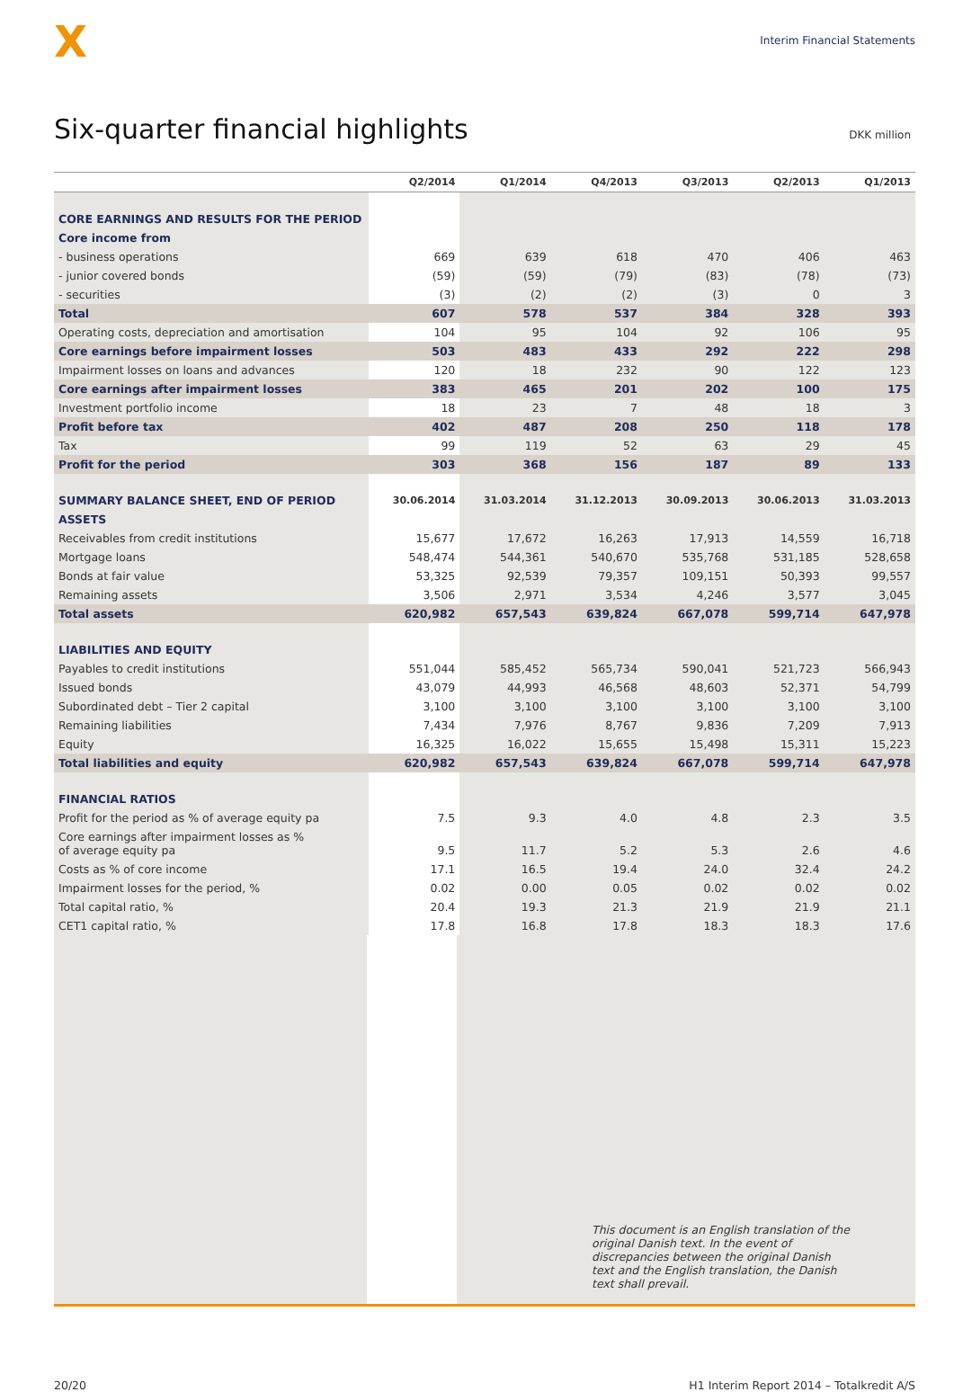X
Interim Financial Statements
Six-quarter financial highlights
DKK million
| | Q2/2014 | Q1/2014 | Q4/2013 | Q3/2013 | Q2/2013 | Q1/2013 |
| --- | --- | --- | --- | --- | --- | --- |
| CORE EARNINGS AND RESULTS FOR THE PERIOD | | | | | | |
| Core income from | | | | | | |
| - business operations | 669 | 639 | 618 | 470 | 406 | 463 |
| - junior covered bonds | (59) | (59) | (79) | (83) | (78) | (73) |
| - securities | (3) | (2) | (2) | (3) | 0 | 3 |
| Total | 607 | 578 | 537 | 384 | 328 | 393 |
| Operating costs, depreciation and amortisation | 104 | 95 | 104 | 92 | 106 | 95 |
| Core earnings before impairment losses | 503 | 483 | 433 | 292 | 222 | 298 |
| Impairment losses on loans and advances | 120 | 18 | 232 | 90 | 122 | 123 |
| Core earnings after impairment losses | 383 | 465 | 201 | 202 | 100 | 175 |
| Investment portfolio income | 18 | 23 | 7 | 48 | 18 | 3 |
| Profit before tax | 402 | 487 | 208 | 250 | 118 | 178 |
| Tax | 99 | 119 | 52 | 63 | 29 | 45 |
| Profit for the period | 303 | 368 | 156 | 187 | 89 | 133 |
| SUMMARY BALANCE SHEET, END OF PERIOD | 30.06.2014 | 31.03.2014 | 31.12.2013 | 30.09.2013 | 30.06.2013 | 31.03.2013 |
| ASSETS | | | | | | |
| Receivables from credit institutions | 15,677 | 17,672 | 16,263 | 17,913 | 14,559 | 16,718 |
| Mortgage loans | 548,474 | 544,361 | 540,670 | 535,768 | 531,185 | 528,658 |
| Bonds at fair value | 53,325 | 92,539 | 79,357 | 109,151 | 50,393 | 99,557 |
| Remaining assets | 3,506 | 2,971 | 3,534 | 4,246 | 3,577 | 3,045 |
| Total assets | 620,982 | 657,543 | 639,824 | 667,078 | 599,714 | 647,978 |
| LIABILITIES AND EQUITY | | | | | | |
| Payables to credit institutions | 551,044 | 585,452 | 565,734 | 590,041 | 521,723 | 566,943 |
| Issued bonds | 43,079 | 44,993 | 46,568 | 48,603 | 52,371 | 54,799 |
| Subordinated debt – Tier 2 capital | 3,100 | 3,100 | 3,100 | 3,100 | 3,100 | 3,100 |
| Remaining liabilities | 7,434 | 7,976 | 8,767 | 9,836 | 7,209 | 7,913 |
| Equity | 16,325 | 16,022 | 15,655 | 15,498 | 15,311 | 15,223 |
| Total liabilities and equity | 620,982 | 657,543 | 639,824 | 667,078 | 599,714 | 647,978 |
| FINANCIAL RATIOS | | | | | | |
| Profit for the period as % of average equity pa | 7.5 | 9.3 | 4.0 | 4.8 | 2.3 | 3.5 |
| Core earnings after impairment losses as % of average equity pa | 9.5 | 11.7 | 5.2 | 5.3 | 2.6 | 4.6 |
| Costs as % of core income | 17.1 | 16.5 | 19.4 | 24.0 | 32.4 | 24.2 |
| Impairment losses for the period, % | 0.02 | 0.00 | 0.05 | 0.02 | 0.02 | 0.02 |
| Total capital ratio, % | 20.4 | 19.3 | 21.3 | 21.9 | 21.9 | 21.1 |
| CET1 capital ratio, % | 17.8 | 16.8 | 17.8 | 18.3 | 18.3 | 17.6 |
This document is an English translation of the original Danish text. In the event of discrepancies between the original Danish text and the English translation, the Danish text shall prevail.
20/20 H1 Interim Report 2014 – Totalkredit A/S